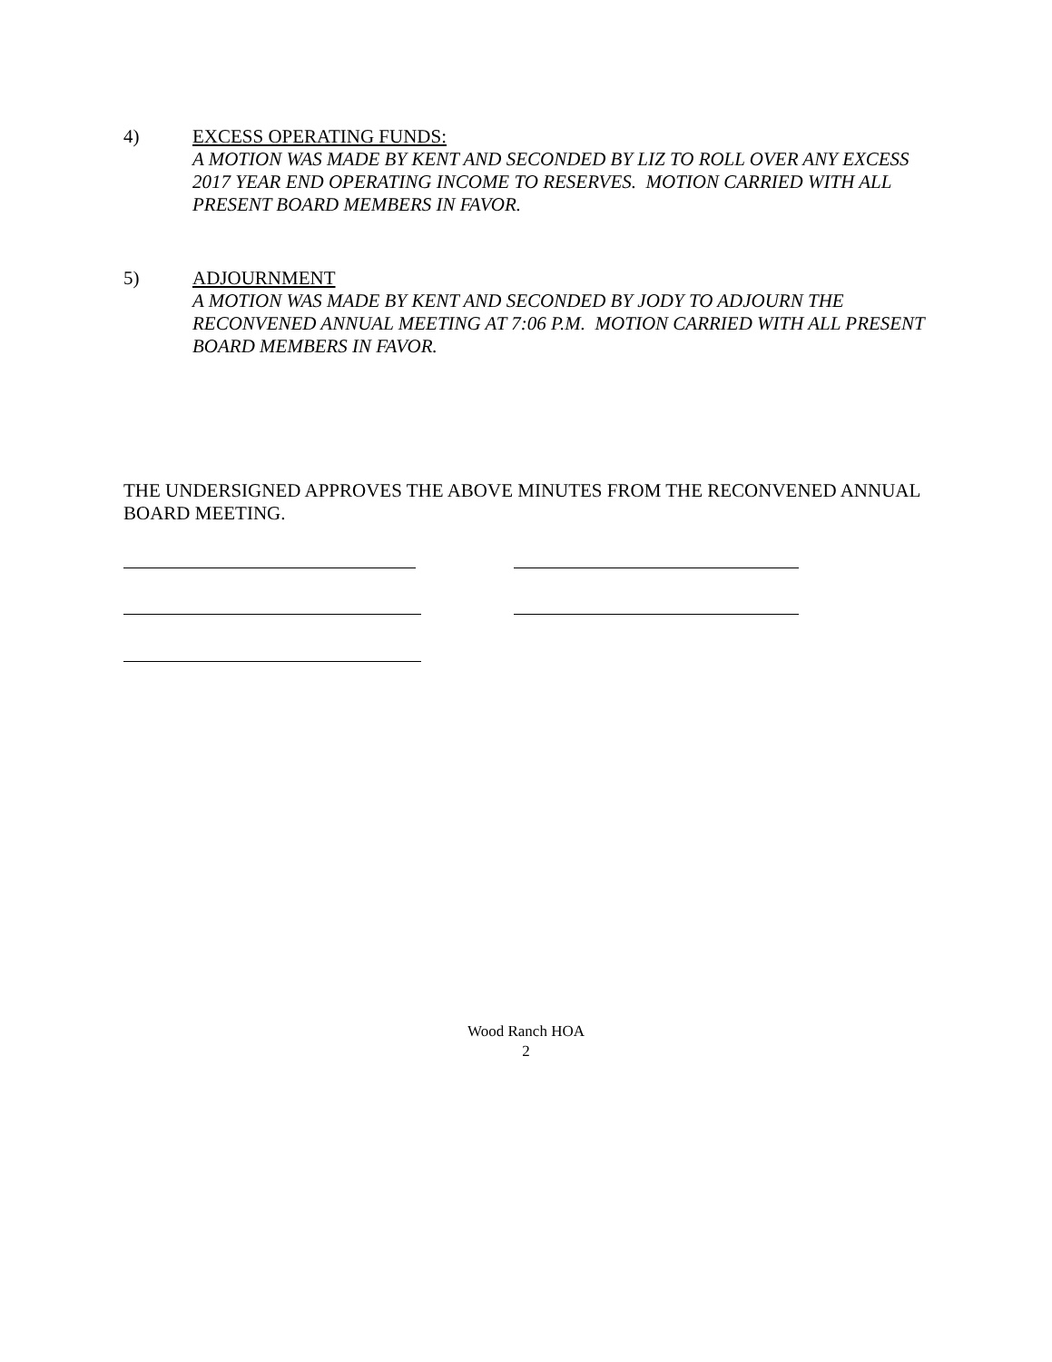4) EXCESS OPERATING FUNDS:
A MOTION WAS MADE BY KENT AND SECONDED BY LIZ TO ROLL OVER ANY EXCESS 2017 YEAR END OPERATING INCOME TO RESERVES. MOTION CARRIED WITH ALL PRESENT BOARD MEMBERS IN FAVOR.
5) ADJOURNMENT
A MOTION WAS MADE BY KENT AND SECONDED BY JODY TO ADJOURN THE RECONVENED ANNUAL MEETING AT 7:06 P.M. MOTION CARRIED WITH ALL PRESENT BOARD MEMBERS IN FAVOR.
THE UNDERSIGNED APPROVES THE ABOVE MINUTES FROM THE RECONVENED ANNUAL BOARD MEETING.
Wood Ranch HOA
2